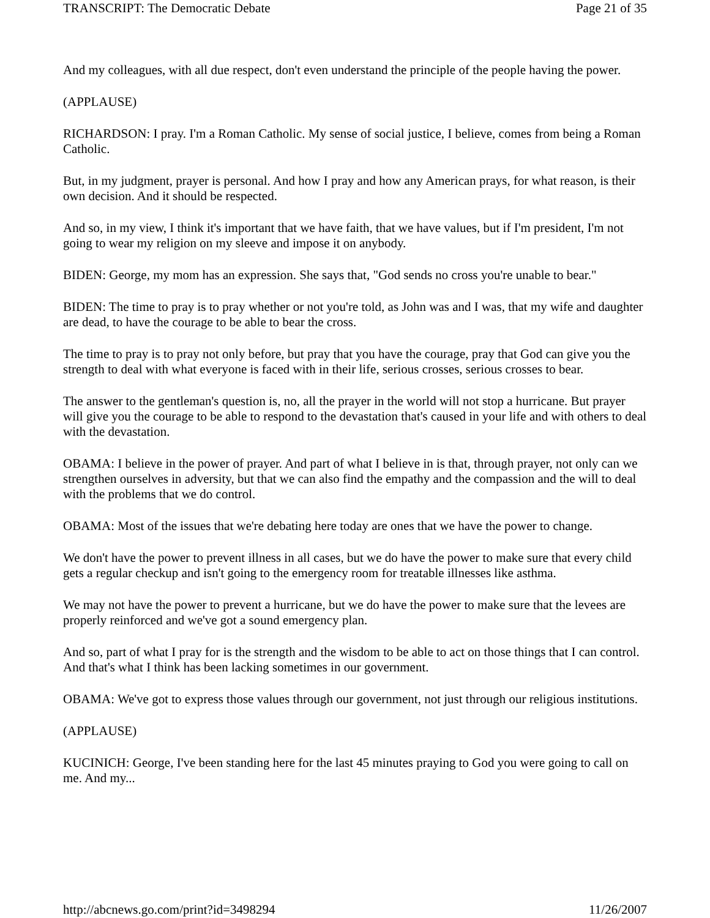TRANSCRIPT: The Democratic Debate Page 21 of 35
And my colleagues, with all due respect, don't even understand the principle of the people having the power.
(APPLAUSE)
RICHARDSON: I pray. I'm a Roman Catholic. My sense of social justice, I believe, comes from being a Roman Catholic.
But, in my judgment, prayer is personal. And how I pray and how any American prays, for what reason, is their own decision. And it should be respected.
And so, in my view, I think it's important that we have faith, that we have values, but if I'm president, I'm not going to wear my religion on my sleeve and impose it on anybody.
BIDEN: George, my mom has an expression. She says that, "God sends no cross you're unable to bear."
BIDEN: The time to pray is to pray whether or not you're told, as John was and I was, that my wife and daughter are dead, to have the courage to be able to bear the cross.
The time to pray is to pray not only before, but pray that you have the courage, pray that God can give you the strength to deal with what everyone is faced with in their life, serious crosses, serious crosses to bear.
The answer to the gentleman's question is, no, all the prayer in the world will not stop a hurricane. But prayer will give you the courage to be able to respond to the devastation that's caused in your life and with others to deal with the devastation.
OBAMA: I believe in the power of prayer. And part of what I believe in is that, through prayer, not only can we strengthen ourselves in adversity, but that we can also find the empathy and the compassion and the will to deal with the problems that we do control.
OBAMA: Most of the issues that we're debating here today are ones that we have the power to change.
We don't have the power to prevent illness in all cases, but we do have the power to make sure that every child gets a regular checkup and isn't going to the emergency room for treatable illnesses like asthma.
We may not have the power to prevent a hurricane, but we do have the power to make sure that the levees are properly reinforced and we've got a sound emergency plan.
And so, part of what I pray for is the strength and the wisdom to be able to act on those things that I can control. And that's what I think has been lacking sometimes in our government.
OBAMA: We've got to express those values through our government, not just through our religious institutions.
(APPLAUSE)
KUCINICH: George, I've been standing here for the last 45 minutes praying to God you were going to call on me. And my...
http://abcnews.go.com/print?id=3498294 11/26/2007